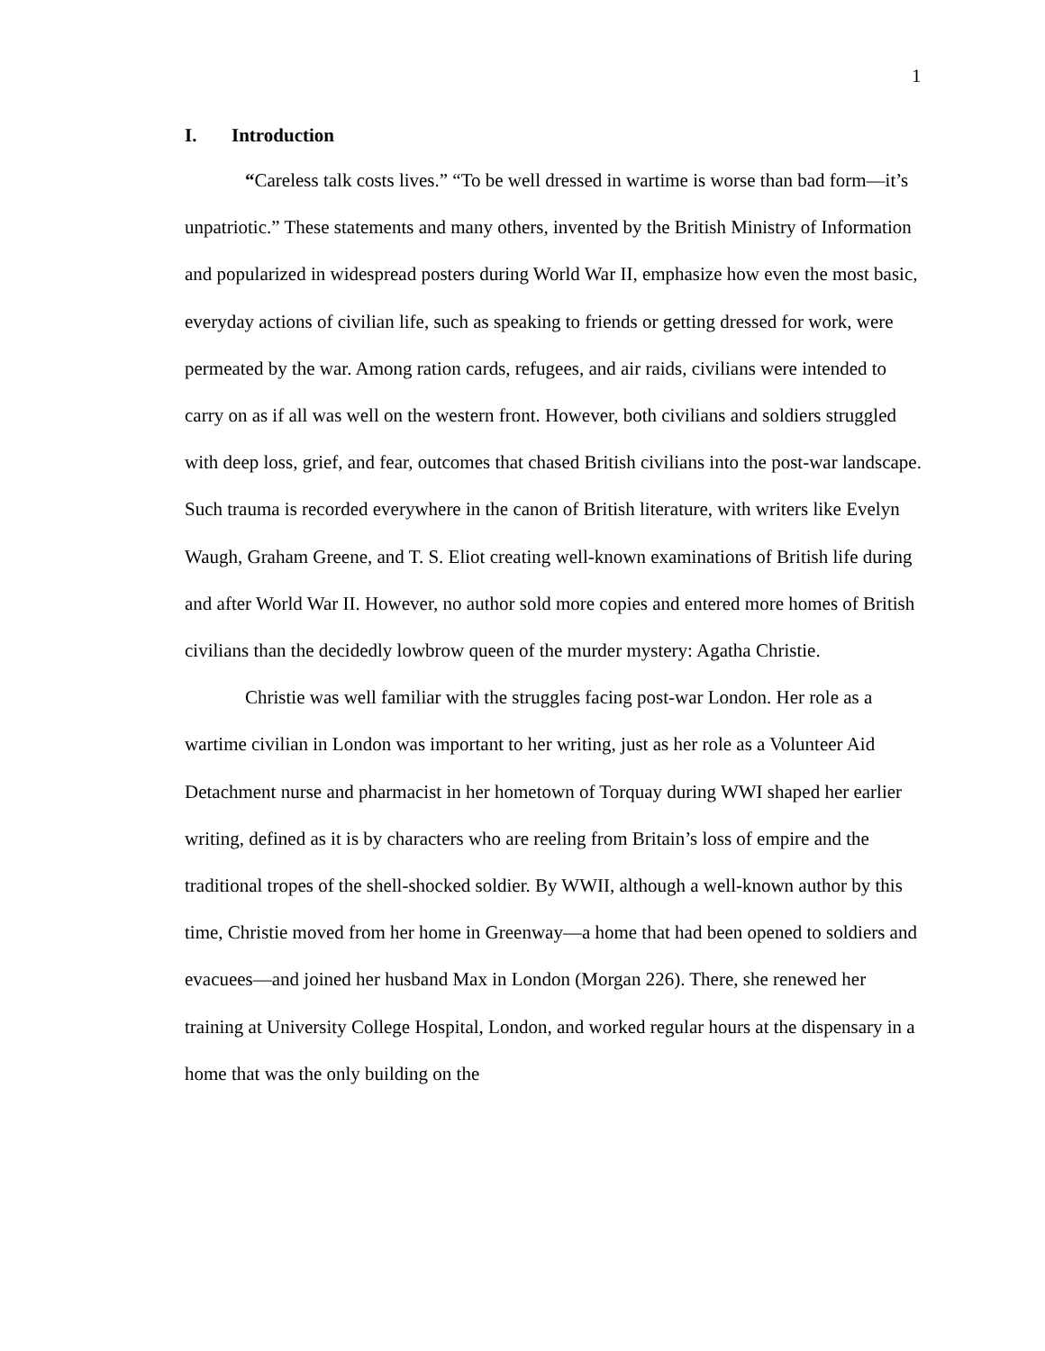1
I. Introduction
“Careless talk costs lives.” “To be well dressed in wartime is worse than bad form—it’s unpatriotic.” These statements and many others, invented by the British Ministry of Information and popularized in widespread posters during World War II, emphasize how even the most basic, everyday actions of civilian life, such as speaking to friends or getting dressed for work, were permeated by the war. Among ration cards, refugees, and air raids, civilians were intended to carry on as if all was well on the western front. However, both civilians and soldiers struggled with deep loss, grief, and fear, outcomes that chased British civilians into the post-war landscape. Such trauma is recorded everywhere in the canon of British literature, with writers like Evelyn Waugh, Graham Greene, and T. S. Eliot creating well-known examinations of British life during and after World War II. However, no author sold more copies and entered more homes of British civilians than the decidedly lowbrow queen of the murder mystery: Agatha Christie.
Christie was well familiar with the struggles facing post-war London. Her role as a wartime civilian in London was important to her writing, just as her role as a Volunteer Aid Detachment nurse and pharmacist in her hometown of Torquay during WWI shaped her earlier writing, defined as it is by characters who are reeling from Britain’s loss of empire and the traditional tropes of the shell-shocked soldier. By WWII, although a well-known author by this time, Christie moved from her home in Greenway—a home that had been opened to soldiers and evacuees—and joined her husband Max in London (Morgan 226). There, she renewed her training at University College Hospital, London, and worked regular hours at the dispensary in a home that was the only building on the